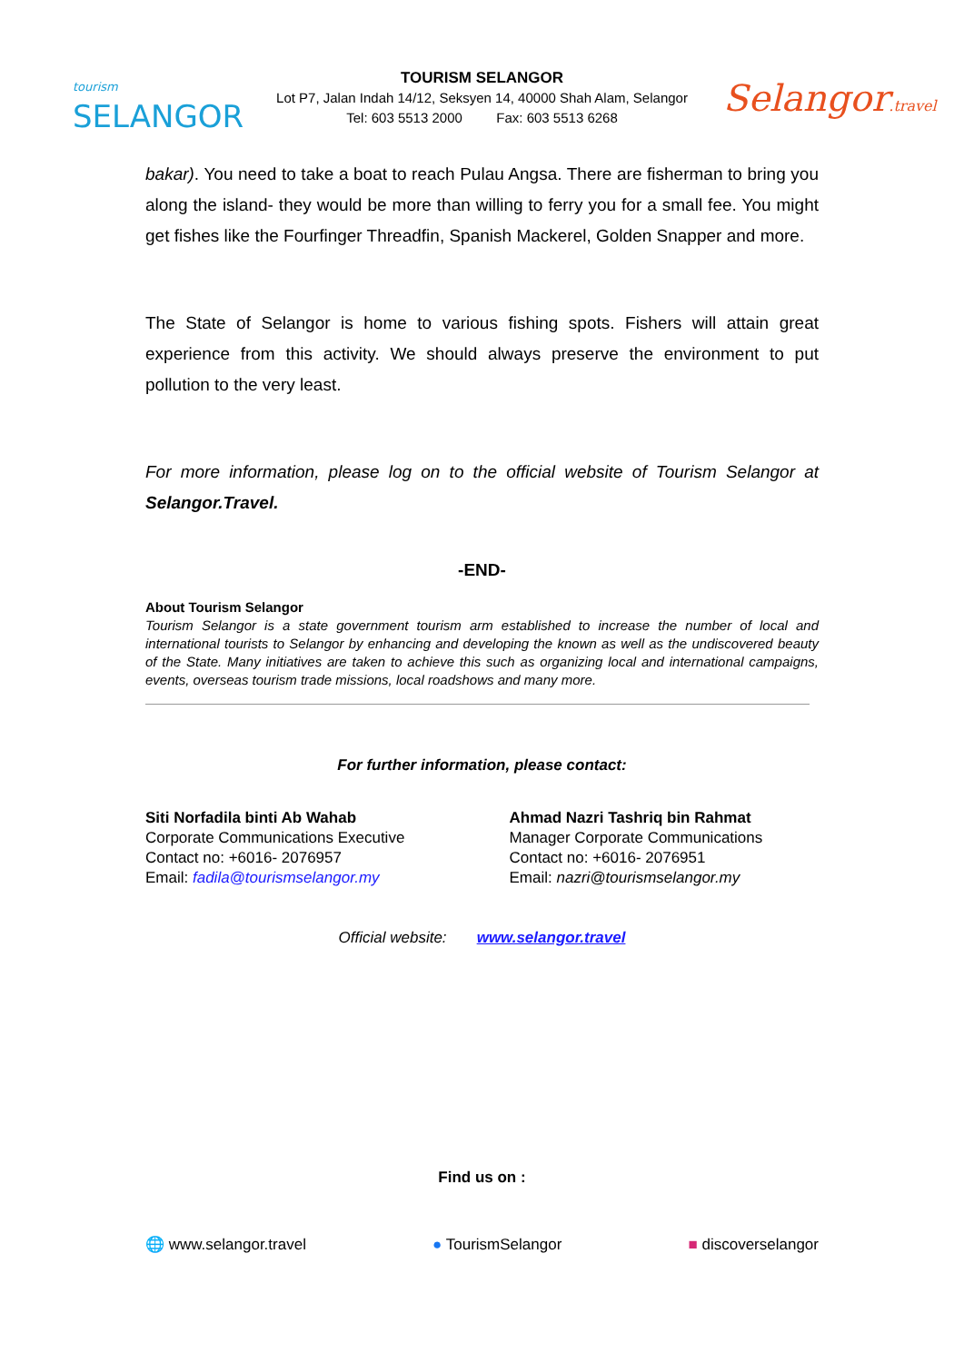tourism
SELANGOR
TOURISM SELANGOR
Lot P7, Jalan Indah 14/12, Seksyen 14, 40000 Shah Alam, Selangor
Tel: 603 5513 2000 Fax: 603 5513 6268
Selangor.travel
bakar). You need to take a boat to reach Pulau Angsa. There are fisherman to bring you along the island- they would be more than willing to ferry you for a small fee. You might get fishes like the Fourfinger Threadfin, Spanish Mackerel, Golden Snapper and more.
The State of Selangor is home to various fishing spots. Fishers will attain great experience from this activity. We should always preserve the environment to put pollution to the very least.
For more information, please log on to the official website of Tourism Selangor at Selangor.Travel.
-END-
About Tourism Selangor
Tourism Selangor is a state government tourism arm established to increase the number of local and international tourists to Selangor by enhancing and developing the known as well as the undiscovered beauty of the State. Many initiatives are taken to achieve this such as organizing local and international campaigns, events, overseas tourism trade missions, local roadshows and many more.
For further information, please contact:
Siti Norfadila binti Ab Wahab
Corporate Communications Executive
Contact no: +6016- 2076957
Email: fadila@tourismselangor.my
Ahmad Nazri Tashriq bin Rahmat
Manager Corporate Communications
Contact no: +6016- 2076951
Email: nazri@tourismselangor.my
Official website: www.selangor.travel
Find us on :
🌐 www.selangor.travel ● TourismSelangor ■ discoverselangor